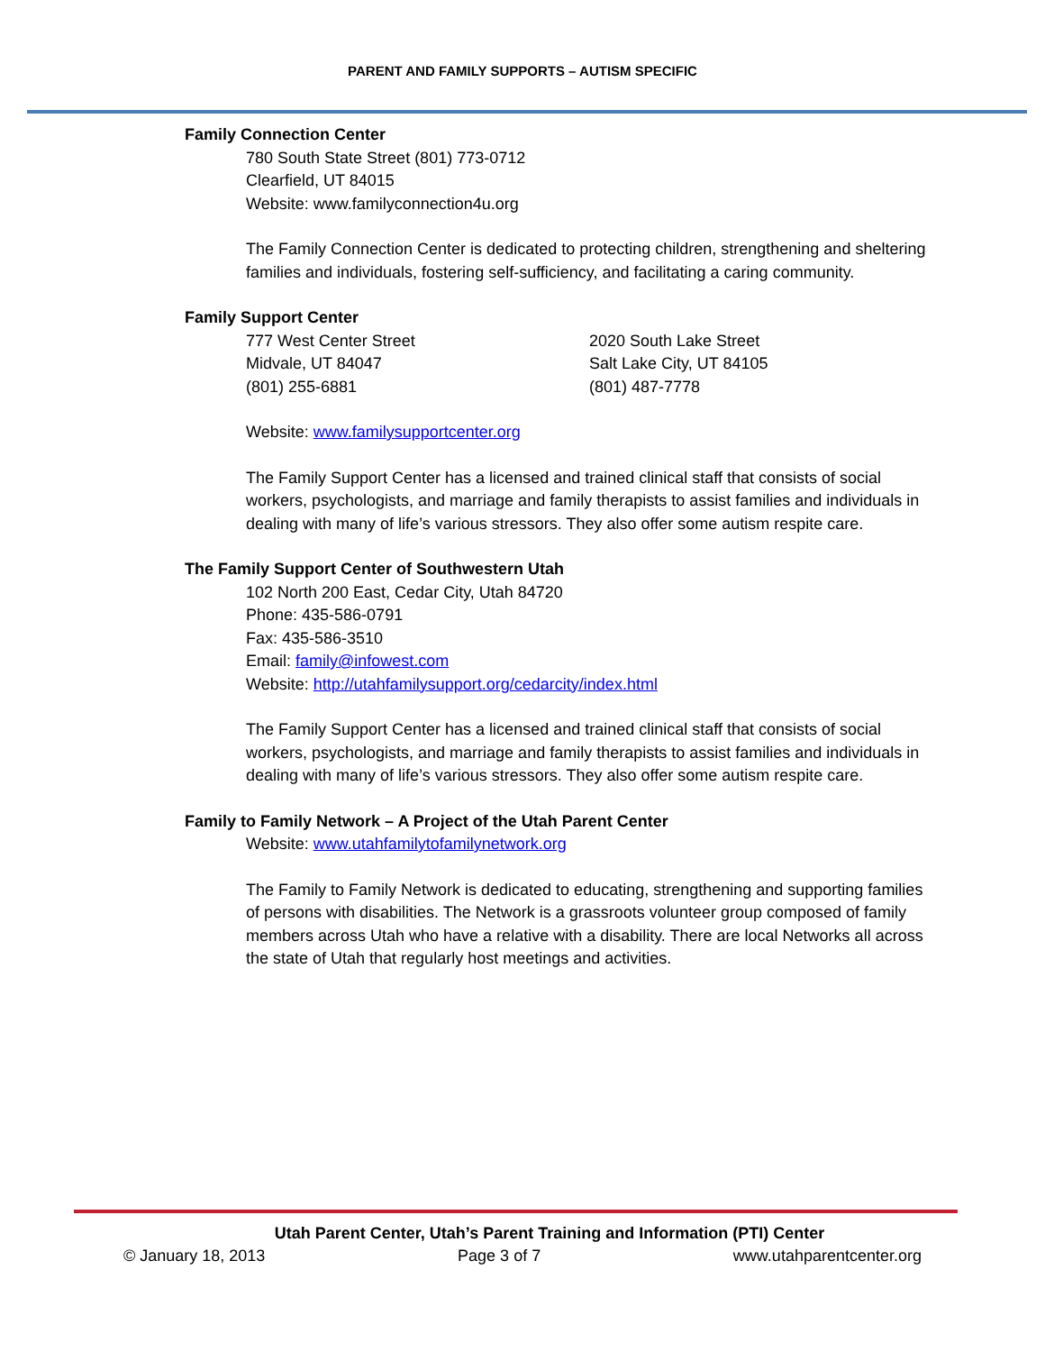PARENT AND FAMILY SUPPORTS – AUTISM SPECIFIC
Family Connection Center
780 South State Street (801) 773-0712
Clearfield, UT 84015
Website: www.familyconnection4u.org
The Family Connection Center is dedicated to protecting children, strengthening and sheltering families and individuals, fostering self-sufficiency, and facilitating a caring community.
Family Support Center
777 West Center Street
Midvale, UT 84047
(801) 255-6881
2020 South Lake Street
Salt Lake City, UT 84105
(801) 487-7778
Website: www.familysupportcenter.org
The Family Support Center has a licensed and trained clinical staff that consists of social workers, psychologists, and marriage and family therapists to assist families and individuals in dealing with many of life’s various stressors. They also offer some autism respite care.
The Family Support Center of Southwestern Utah
102 North 200 East, Cedar City, Utah 84720
Phone: 435-586-0791
Fax: 435-586-3510
Email: family@infowest.com
Website: http://utahfamilysupport.org/cedarcity/index.html
The Family Support Center has a licensed and trained clinical staff that consists of social workers, psychologists, and marriage and family therapists to assist families and individuals in dealing with many of life’s various stressors. They also offer some autism respite care.
Family to Family Network – A Project of the Utah Parent Center
Website: www.utahfamilytofamilynetwork.org
The Family to Family Network is dedicated to educating, strengthening and supporting families of persons with disabilities. The Network is a grassroots volunteer group composed of family members across Utah who have a relative with a disability. There are local Networks all across the state of Utah that regularly host meetings and activities.
Utah Parent Center, Utah’s Parent Training and Information (PTI) Center
© January 18, 2013 Page 3 of 7 www.utahparentcenter.org